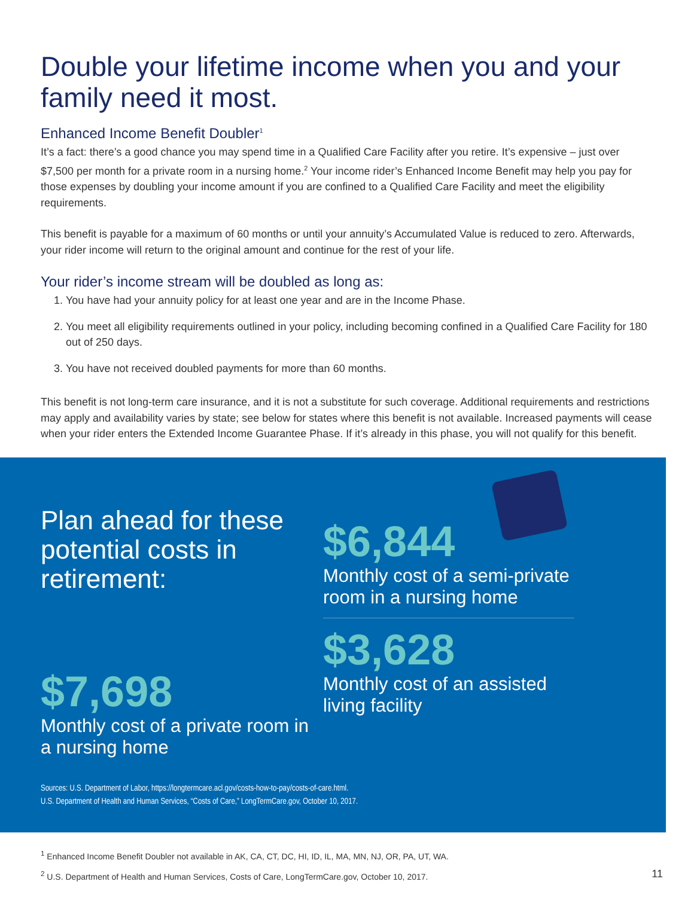Double your lifetime income when you and your family need it most.
Enhanced Income Benefit Doubler<sup>1</sup>
It’s a fact: there’s a good chance you may spend time in a Qualified Care Facility after you retire. It’s expensive – just over $7,500 per month for a private room in a nursing home.<sup>2</sup> Your income rider’s Enhanced Income Benefit may help you pay for those expenses by doubling your income amount if you are confined to a Qualified Care Facility and meet the eligibility requirements.
This benefit is payable for a maximum of 60 months or until your annuity’s Accumulated Value is reduced to zero. Afterwards, your rider income will return to the original amount and continue for the rest of your life.
Your rider’s income stream will be doubled as long as:
1. You have had your annuity policy for at least one year and are in the Income Phase.
2. You meet all eligibility requirements outlined in your policy, including becoming confined in a Qualified Care Facility for 180 out of 250 days.
3. You have not received doubled payments for more than 60 months.
This benefit is not long-term care insurance, and it is not a substitute for such coverage. Additional requirements and restrictions may apply and availability varies by state; see below for states where this benefit is not available. Increased payments will cease when your rider enters the Extended Income Guarantee Phase. If it’s already in this phase, you will not qualify for this benefit.
Plan ahead for these potential costs in retirement:
$6,844
Monthly cost of a semi-private room in a nursing home
$7,698
Monthly cost of a private room in a nursing home
$3,628
Monthly cost of an assisted living facility
Sources: U.S. Department of Labor, https://longtermcare.acl.gov/costs-how-to-pay/costs-of-care.html.
U.S. Department of Health and Human Services, “Costs of Care,” LongTermCare.gov, October 10, 2017.
<sup>1</sup> Enhanced Income Benefit Doubler not available in AK, CA, CT, DC, HI, ID, IL, MA, MN, NJ, OR, PA, UT, WA.
<sup>2</sup> U.S. Department of Health and Human Services, Costs of Care, LongTermCare.gov, October 10, 2017. 11